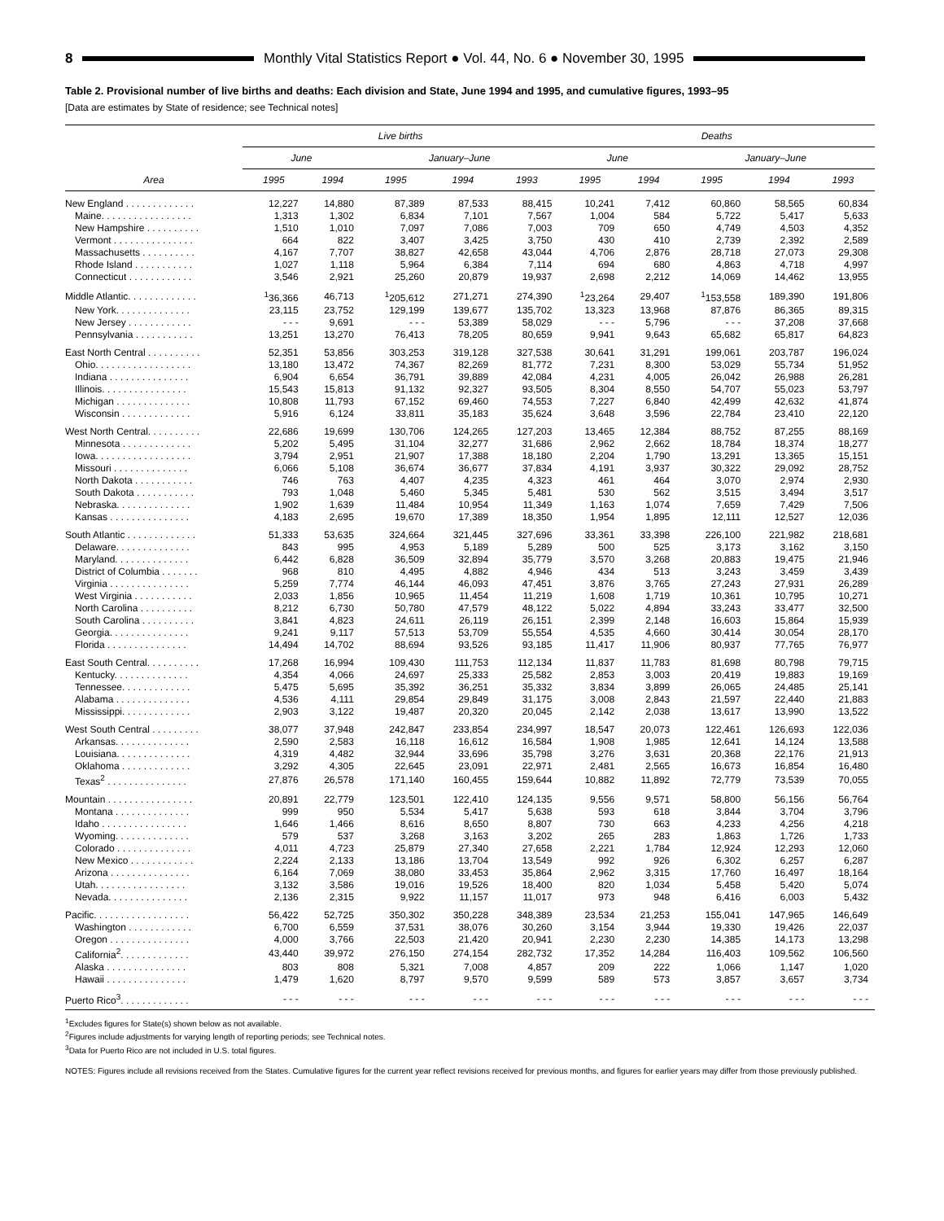8 Monthly Vital Statistics Report ● Vol. 44, No. 6 ● November 30, 1995
Table 2. Provisional number of live births and deaths: Each division and State, June 1994 and 1995, and cumulative figures, 1993–95
[Data are estimates by State of residence; see Technical notes]
| | Live births | | | | | Deaths | | | | |
| --- | --- | --- | --- | --- | --- | --- | --- | --- | --- | --- |
| | June | | January–June | | | June | | January–June | | |
| Area | 1995 | 1994 | 1995 | 1994 | 1993 | 1995 | 1994 | 1995 | 1994 | 1993 |
| New England . . . . . . . . . . . . . | 12,227 | 14,880 | 87,389 | 87,533 | 88,415 | 10,241 | 7,412 | 60,860 | 58,565 | 60,834 |
| Maine. . . . . . . . . . . . . . . . . | 1,313 | 1,302 | 6,834 | 7,101 | 7,567 | 1,004 | 584 | 5,722 | 5,417 | 5,633 |
| New Hampshire . . . . . . . . . . | 1,510 | 1,010 | 7,097 | 7,086 | 7,003 | 709 | 650 | 4,749 | 4,503 | 4,352 |
| Vermont . . . . . . . . . . . . . . . | 664 | 822 | 3,407 | 3,425 | 3,750 | 430 | 410 | 2,739 | 2,392 | 2,589 |
| Massachusetts . . . . . . . . . . | 4,167 | 7,707 | 38,827 | 42,658 | 43,044 | 4,706 | 2,876 | 28,718 | 27,073 | 29,308 |
| Rhode Island . . . . . . . . . . . | 1,027 | 1,118 | 5,964 | 6,384 | 7,114 | 694 | 680 | 4,863 | 4,718 | 4,997 |
| Connecticut . . . . . . . . . . . . | 3,546 | 2,921 | 25,260 | 20,879 | 19,937 | 2,698 | 2,212 | 14,069 | 14,462 | 13,955 |
| Middle Atlantic. . . . . . . . . . . . . | <sup>1</sup> 36,366 | 46,713 | <sup>1</sup> 205,612 | 271,271 | 274,390 | <sup>1</sup> 23,264 | 29,407 | <sup>1</sup> 153,558 | 189,390 | 191,806 |
| New York. . . . . . . . . . . . . . | 23,115 | 23,752 | 129,199 | 139,677 | 135,702 | 13,323 | 13,968 | 87,876 | 86,365 | 89,315 |
| New Jersey . . . . . . . . . . . . | - - - | 9,691 | - - - | 53,389 | 58,029 | - - - | 5,796 | - - - | 37,208 | 37,668 |
| Pennsylvania . . . . . . . . . . . | 13,251 | 13,270 | 76,413 | 78,205 | 80,659 | 9,941 | 9,643 | 65,682 | 65,817 | 64,823 |
| East North Central . . . . . . . . . . | 52,351 | 53,856 | 303,253 | 319,128 | 327,538 | 30,641 | 31,291 | 199,061 | 203,787 | 196,024 |
| Ohio. . . . . . . . . . . . . . . . . . | 13,180 | 13,472 | 74,367 | 82,269 | 81,772 | 7,231 | 8,300 | 53,029 | 55,734 | 51,952 |
| Indiana . . . . . . . . . . . . . . . | 6,904 | 6,654 | 36,791 | 39,889 | 42,084 | 4,231 | 4,005 | 26,042 | 26,988 | 26,281 |
| Illinois. . . . . . . . . . . . . . . . | 15,543 | 15,813 | 91,132 | 92,327 | 93,505 | 8,304 | 8,550 | 54,707 | 55,023 | 53,797 |
| Michigan . . . . . . . . . . . . . . | 10,808 | 11,793 | 67,152 | 69,460 | 74,553 | 7,227 | 6,840 | 42,499 | 42,632 | 41,874 |
| Wisconsin . . . . . . . . . . . . . | 5,916 | 6,124 | 33,811 | 35,183 | 35,624 | 3,648 | 3,596 | 22,784 | 23,410 | 22,120 |
| West North Central. . . . . . . . . . | 22,686 | 19,699 | 130,706 | 124,265 | 127,203 | 13,465 | 12,384 | 88,752 | 87,255 | 88,169 |
| Minnesota . . . . . . . . . . . . . | 5,202 | 5,495 | 31,104 | 32,277 | 31,686 | 2,962 | 2,662 | 18,784 | 18,374 | 18,277 |
| Iowa. . . . . . . . . . . . . . . . . . | 3,794 | 2,951 | 21,907 | 17,388 | 18,180 | 2,204 | 1,790 | 13,291 | 13,365 | 15,151 |
| Missouri . . . . . . . . . . . . . . | 6,066 | 5,108 | 36,674 | 36,677 | 37,834 | 4,191 | 3,937 | 30,322 | 29,092 | 28,752 |
| North Dakota . . . . . . . . . . . | 746 | 763 | 4,407 | 4,235 | 4,323 | 461 | 464 | 3,070 | 2,974 | 2,930 |
| South Dakota . . . . . . . . . . . | 793 | 1,048 | 5,460 | 5,345 | 5,481 | 530 | 562 | 3,515 | 3,494 | 3,517 |
| Nebraska. . . . . . . . . . . . . . | 1,902 | 1,639 | 11,484 | 10,954 | 11,349 | 1,163 | 1,074 | 7,659 | 7,429 | 7,506 |
| Kansas . . . . . . . . . . . . . . . | 4,183 | 2,695 | 19,670 | 17,389 | 18,350 | 1,954 | 1,895 | 12,111 | 12,527 | 12,036 |
| South Atlantic . . . . . . . . . . . . . | 51,333 | 53,635 | 324,664 | 321,445 | 327,696 | 33,361 | 33,398 | 226,100 | 221,982 | 218,681 |
| Delaware. . . . . . . . . . . . . . | 843 | 995 | 4,953 | 5,189 | 5,289 | 500 | 525 | 3,173 | 3,162 | 3,150 |
| Maryland. . . . . . . . . . . . . . | 6,442 | 6,828 | 36,509 | 32,894 | 35,779 | 3,570 | 3,268 | 20,883 | 19,475 | 21,946 |
| District of Columbia . . . . . . . | 968 | 810 | 4,495 | 4,882 | 4,946 | 434 | 513 | 3,243 | 3,459 | 3,439 |
| Virginia . . . . . . . . . . . . . . . | 5,259 | 7,774 | 46,144 | 46,093 | 47,451 | 3,876 | 3,765 | 27,243 | 27,931 | 26,289 |
| West Virginia . . . . . . . . . . . | 2,033 | 1,856 | 10,965 | 11,454 | 11,219 | 1,608 | 1,719 | 10,361 | 10,795 | 10,271 |
| North Carolina . . . . . . . . . . | 8,212 | 6,730 | 50,780 | 47,579 | 48,122 | 5,022 | 4,894 | 33,243 | 33,477 | 32,500 |
| South Carolina . . . . . . . . . . | 3,841 | 4,823 | 24,611 | 26,119 | 26,151 | 2,399 | 2,148 | 16,603 | 15,864 | 15,939 |
| Georgia. . . . . . . . . . . . . . . | 9,241 | 9,117 | 57,513 | 53,709 | 55,554 | 4,535 | 4,660 | 30,414 | 30,054 | 28,170 |
| Florida . . . . . . . . . . . . . . . | 14,494 | 14,702 | 88,694 | 93,526 | 93,185 | 11,417 | 11,906 | 80,937 | 77,765 | 76,977 |
| East South Central. . . . . . . . . . | 17,268 | 16,994 | 109,430 | 111,753 | 112,134 | 11,837 | 11,783 | 81,698 | 80,798 | 79,715 |
| Kentucky. . . . . . . . . . . . . . | 4,354 | 4,066 | 24,697 | 25,333 | 25,582 | 2,853 | 3,003 | 20,419 | 19,883 | 19,169 |
| Tennessee. . . . . . . . . . . . . | 5,475 | 5,695 | 35,392 | 36,251 | 35,332 | 3,834 | 3,899 | 26,065 | 24,485 | 25,141 |
| Alabama . . . . . . . . . . . . . . | 4,536 | 4,111 | 29,854 | 29,849 | 31,175 | 3,008 | 2,843 | 21,597 | 22,440 | 21,883 |
| Mississippi. . . . . . . . . . . . . | 2,903 | 3,122 | 19,487 | 20,320 | 20,045 | 2,142 | 2,038 | 13,617 | 13,990 | 13,522 |
| West South Central . . . . . . . . . | 38,077 | 37,948 | 242,847 | 233,854 | 234,997 | 18,547 | 20,073 | 122,461 | 126,693 | 122,036 |
| Arkansas. . . . . . . . . . . . . . | 2,590 | 2,583 | 16,118 | 16,612 | 16,584 | 1,908 | 1,985 | 12,641 | 14,124 | 13,588 |
| Louisiana. . . . . . . . . . . . . . | 4,319 | 4,482 | 32,944 | 33,696 | 35,798 | 3,276 | 3,631 | 20,368 | 22,176 | 21,913 |
| Oklahoma . . . . . . . . . . . . . | 3,292 | 4,305 | 22,645 | 23,091 | 22,971 | 2,481 | 2,565 | 16,673 | 16,854 | 16,480 |
| Texas<sup>2</sup> . . . . . . . . . . . . . . . | 27,876 | 26,578 | 171,140 | 160,455 | 159,644 | 10,882 | 11,892 | 72,779 | 73,539 | 70,055 |
| Mountain . . . . . . . . . . . . . . . . | 20,891 | 22,779 | 123,501 | 122,410 | 124,135 | 9,556 | 9,571 | 58,800 | 56,156 | 56,764 |
| Montana . . . . . . . . . . . . . . | 999 | 950 | 5,534 | 5,417 | 5,638 | 593 | 618 | 3,844 | 3,704 | 3,796 |
| Idaho . . . . . . . . . . . . . . . . | 1,646 | 1,466 | 8,616 | 8,650 | 8,807 | 730 | 663 | 4,233 | 4,256 | 4,218 |
| Wyoming. . . . . . . . . . . . . . | 579 | 537 | 3,268 | 3,163 | 3,202 | 265 | 283 | 1,863 | 1,726 | 1,733 |
| Colorado . . . . . . . . . . . . . . | 4,011 | 4,723 | 25,879 | 27,340 | 27,658 | 2,221 | 1,784 | 12,924 | 12,293 | 12,060 |
| New Mexico . . . . . . . . . . . . | 2,224 | 2,133 | 13,186 | 13,704 | 13,549 | 992 | 926 | 6,302 | 6,257 | 6,287 |
| Arizona . . . . . . . . . . . . . . . | 6,164 | 7,069 | 38,080 | 33,453 | 35,864 | 2,962 | 3,315 | 17,760 | 16,497 | 18,164 |
| Utah. . . . . . . . . . . . . . . . . | 3,132 | 3,586 | 19,016 | 19,526 | 18,400 | 820 | 1,034 | 5,458 | 5,420 | 5,074 |
| Nevada. . . . . . . . . . . . . . . | 2,136 | 2,315 | 9,922 | 11,157 | 11,017 | 973 | 948 | 6,416 | 6,003 | 5,432 |
| Pacific. . . . . . . . . . . . . . . . . . | 56,422 | 52,725 | 350,302 | 350,228 | 348,389 | 23,534 | 21,253 | 155,041 | 147,965 | 146,649 |
| Washington . . . . . . . . . . . . | 6,700 | 6,559 | 37,531 | 38,076 | 30,260 | 3,154 | 3,944 | 19,330 | 19,426 | 22,037 |
| Oregon . . . . . . . . . . . . . . . | 4,000 | 3,766 | 22,503 | 21,420 | 20,941 | 2,230 | 2,230 | 14,385 | 14,173 | 13,298 |
| California<sup>2</sup>. . . . . . . . . . . . . | 43,440 | 39,972 | 276,150 | 274,154 | 282,732 | 17,352 | 14,284 | 116,403 | 109,562 | 106,560 |
| Alaska . . . . . . . . . . . . . . . | 803 | 808 | 5,321 | 7,008 | 4,857 | 209 | 222 | 1,066 | 1,147 | 1,020 |
| Hawaii . . . . . . . . . . . . . . . | 1,479 | 1,620 | 8,797 | 9,570 | 9,599 | 589 | 573 | 3,857 | 3,657 | 3,734 |
| Puerto Rico<sup>3</sup>. . . . . . . . . . . . . | - - - | - - - | - - - | - - - | - - - | - - - | - - - | - - - | - - - | - - - |
<sup>1</sup> Excludes figures for State(s) shown below as not available.
<sup>2</sup> Figures include adjustments for varying length of reporting periods; see Technical notes.
<sup>3</sup> Data for Puerto Rico are not included in U.S. total figures.
NOTES: Figures include all revisions received from the States. Cumulative figures for the current year reflect revisions received for previous months, and figures for earlier years may differ from those previously published.